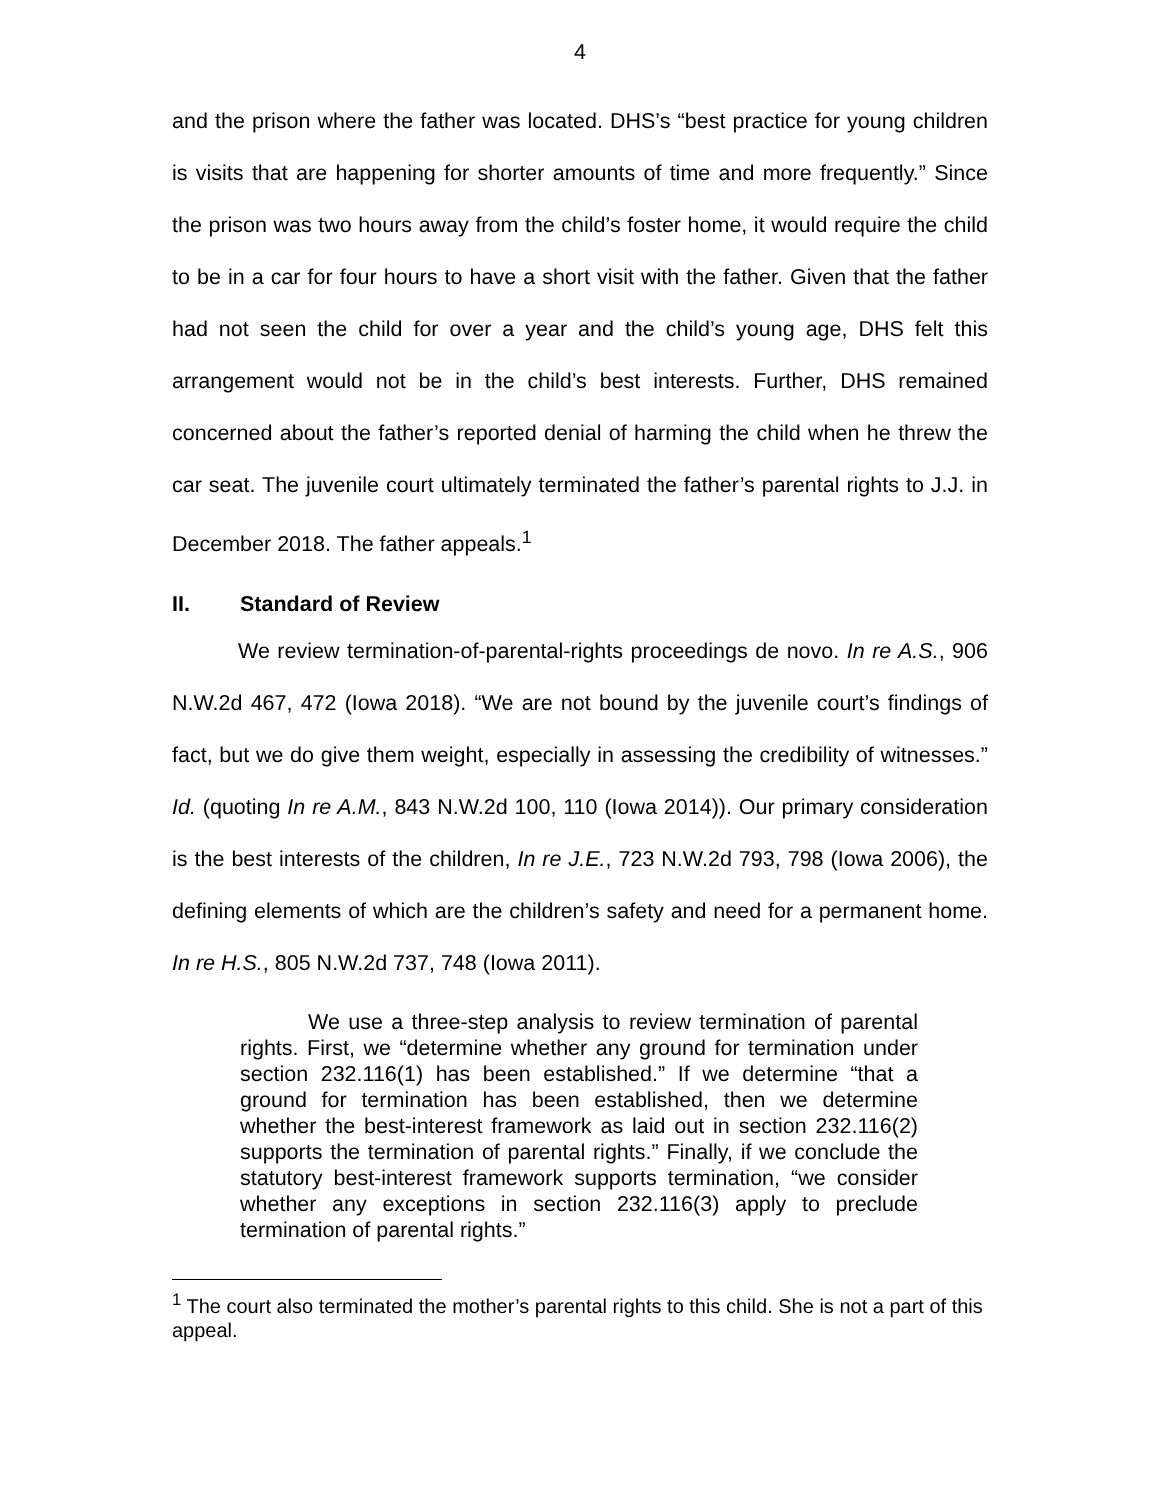4
and the prison where the father was located. DHS’s “best practice for young children is visits that are happening for shorter amounts of time and more frequently.” Since the prison was two hours away from the child’s foster home, it would require the child to be in a car for four hours to have a short visit with the father. Given that the father had not seen the child for over a year and the child’s young age, DHS felt this arrangement would not be in the child’s best interests. Further, DHS remained concerned about the father’s reported denial of harming the child when he threw the car seat. The juvenile court ultimately terminated the father’s parental rights to J.J. in December 2018. The father appeals.<sup>1</sup>
II. Standard of Review
We review termination-of-parental-rights proceedings de novo. In re A.S., 906 N.W.2d 467, 472 (Iowa 2018). “We are not bound by the juvenile court’s findings of fact, but we do give them weight, especially in assessing the credibility of witnesses.” Id. (quoting In re A.M., 843 N.W.2d 100, 110 (Iowa 2014)). Our primary consideration is the best interests of the children, In re J.E., 723 N.W.2d 793, 798 (Iowa 2006), the defining elements of which are the children’s safety and need for a permanent home. In re H.S., 805 N.W.2d 737, 748 (Iowa 2011).
We use a three-step analysis to review termination of parental rights. First, we “determine whether any ground for termination under section 232.116(1) has been established.” If we determine “that a ground for termination has been established, then we determine whether the best-interest framework as laid out in section 232.116(2) supports the termination of parental rights.” Finally, if we conclude the statutory best-interest framework supports termination, “we consider whether any exceptions in section 232.116(3) apply to preclude termination of parental rights.”
<sup>1</sup> The court also terminated the mother’s parental rights to this child. She is not a part of this appeal.